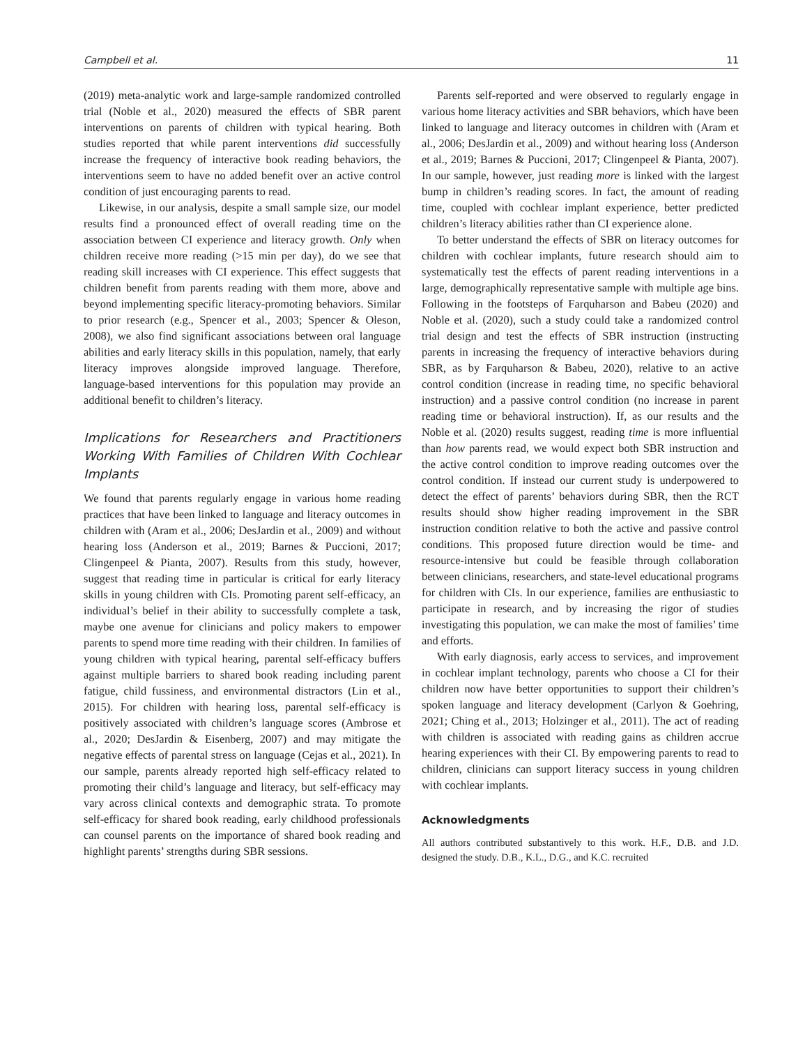Campbell et al. 11
(2019) meta-analytic work and large-sample randomized controlled trial (Noble et al., 2020) measured the effects of SBR parent interventions on parents of children with typical hearing. Both studies reported that while parent interventions did successfully increase the frequency of interactive book reading behaviors, the interventions seem to have no added benefit over an active control condition of just encouraging parents to read.
Likewise, in our analysis, despite a small sample size, our model results find a pronounced effect of overall reading time on the association between CI experience and literacy growth. Only when children receive more reading (>15 min per day), do we see that reading skill increases with CI experience. This effect suggests that children benefit from parents reading with them more, above and beyond implementing specific literacy-promoting behaviors. Similar to prior research (e.g., Spencer et al., 2003; Spencer & Oleson, 2008), we also find significant associations between oral language abilities and early literacy skills in this population, namely, that early literacy improves alongside improved language. Therefore, language-based interventions for this population may provide an additional benefit to children’s literacy.
Implications for Researchers and Practitioners Working With Families of Children With Cochlear Implants
We found that parents regularly engage in various home reading practices that have been linked to language and literacy outcomes in children with (Aram et al., 2006; DesJardin et al., 2009) and without hearing loss (Anderson et al., 2019; Barnes & Puccioni, 2017; Clingenpeel & Pianta, 2007). Results from this study, however, suggest that reading time in particular is critical for early literacy skills in young children with CIs. Promoting parent self-efficacy, an individual’s belief in their ability to successfully complete a task, maybe one avenue for clinicians and policy makers to empower parents to spend more time reading with their children. In families of young children with typical hearing, parental self-efficacy buffers against multiple barriers to shared book reading including parent fatigue, child fussiness, and environmental distractors (Lin et al., 2015). For children with hearing loss, parental self-efficacy is positively associated with children’s language scores (Ambrose et al., 2020; DesJardin & Eisenberg, 2007) and may mitigate the negative effects of parental stress on language (Cejas et al., 2021). In our sample, parents already reported high self-efficacy related to promoting their child’s language and literacy, but self-efficacy may vary across clinical contexts and demographic strata. To promote self-efficacy for shared book reading, early childhood professionals can counsel parents on the importance of shared book reading and highlight parents’ strengths during SBR sessions.
Parents self-reported and were observed to regularly engage in various home literacy activities and SBR behaviors, which have been linked to language and literacy outcomes in children with (Aram et al., 2006; DesJardin et al., 2009) and without hearing loss (Anderson et al., 2019; Barnes & Puccioni, 2017; Clingenpeel & Pianta, 2007). In our sample, however, just reading more is linked with the largest bump in children’s reading scores. In fact, the amount of reading time, coupled with cochlear implant experience, better predicted children’s literacy abilities rather than CI experience alone.
To better understand the effects of SBR on literacy outcomes for children with cochlear implants, future research should aim to systematically test the effects of parent reading interventions in a large, demographically representative sample with multiple age bins. Following in the footsteps of Farquharson and Babeu (2020) and Noble et al. (2020), such a study could take a randomized control trial design and test the effects of SBR instruction (instructing parents in increasing the frequency of interactive behaviors during SBR, as by Farquharson & Babeu, 2020), relative to an active control condition (increase in reading time, no specific behavioral instruction) and a passive control condition (no increase in parent reading time or behavioral instruction). If, as our results and the Noble et al. (2020) results suggest, reading time is more influential than how parents read, we would expect both SBR instruction and the active control condition to improve reading outcomes over the control condition. If instead our current study is underpowered to detect the effect of parents’ behaviors during SBR, then the RCT results should show higher reading improvement in the SBR instruction condition relative to both the active and passive control conditions. This proposed future direction would be time- and resource-intensive but could be feasible through collaboration between clinicians, researchers, and state-level educational programs for children with CIs. In our experience, families are enthusiastic to participate in research, and by increasing the rigor of studies investigating this population, we can make the most of families’ time and efforts.
With early diagnosis, early access to services, and improvement in cochlear implant technology, parents who choose a CI for their children now have better opportunities to support their children’s spoken language and literacy development (Carlyon & Goehring, 2021; Ching et al., 2013; Holzinger et al., 2011). The act of reading with children is associated with reading gains as children accrue hearing experiences with their CI. By empowering parents to read to children, clinicians can support literacy success in young children with cochlear implants.
Acknowledgments
All authors contributed substantively to this work. H.F., D.B. and J.D. designed the study. D.B., K.L., D.G., and K.C. recruited